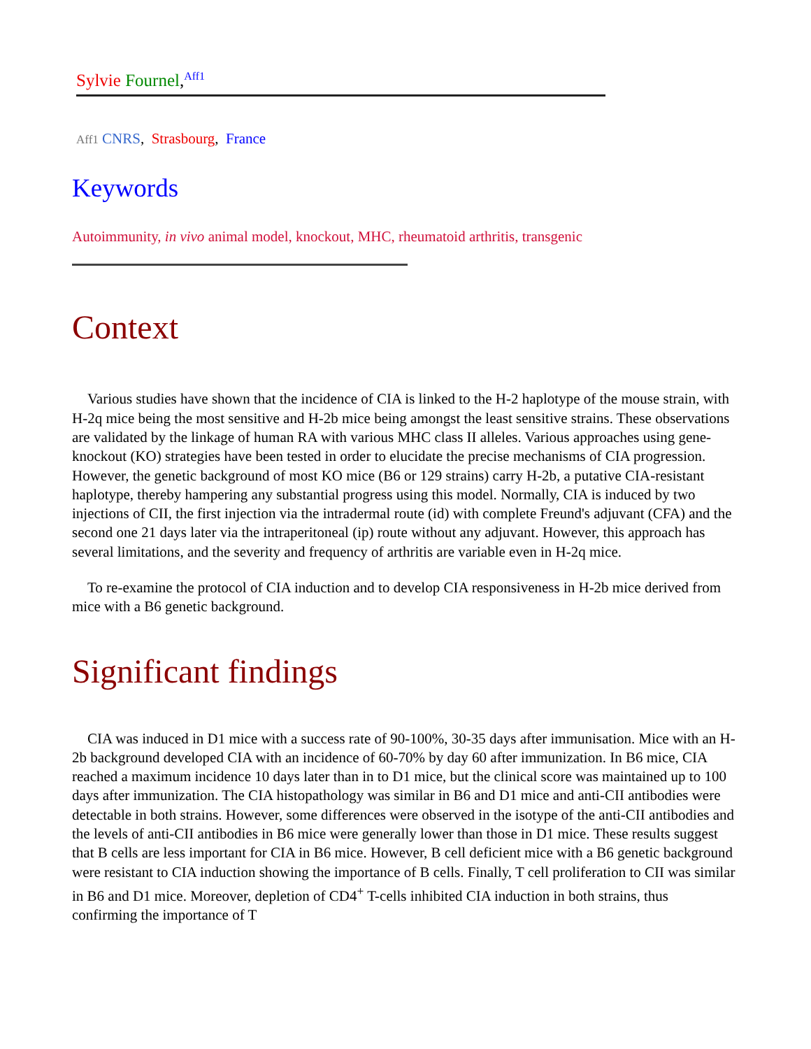Sylvie Fournel,<sup>Aff1</sup>
Aff1 CNRS, Strasbourg, France
Keywords
Autoimmunity, in vivo animal model, knockout, MHC, rheumatoid arthritis, transgenic
Context
Various studies have shown that the incidence of CIA is linked to the H-2 haplotype of the mouse strain, with H-2q mice being the most sensitive and H-2b mice being amongst the least sensitive strains. These observations are validated by the linkage of human RA with various MHC class II alleles. Various approaches using gene-knockout (KO) strategies have been tested in order to elucidate the precise mechanisms of CIA progression. However, the genetic background of most KO mice (B6 or 129 strains) carry H-2b, a putative CIA-resistant haplotype, thereby hampering any substantial progress using this model. Normally, CIA is induced by two injections of CII, the first injection via the intradermal route (id) with complete Freund's adjuvant (CFA) and the second one 21 days later via the intraperitoneal (ip) route without any adjuvant. However, this approach has several limitations, and the severity and frequency of arthritis are variable even in H-2q mice.
To re-examine the protocol of CIA induction and to develop CIA responsiveness in H-2b mice derived from mice with a B6 genetic background.
Significant findings
CIA was induced in D1 mice with a success rate of 90-100%, 30-35 days after immunisation. Mice with an H-2b background developed CIA with an incidence of 60-70% by day 60 after immunization. In B6 mice, CIA reached a maximum incidence 10 days later than in to D1 mice, but the clinical score was maintained up to 100 days after immunization. The CIA histopathology was similar in B6 and D1 mice and anti-CII antibodies were detectable in both strains. However, some differences were observed in the isotype of the anti-CII antibodies and the levels of anti-CII antibodies in B6 mice were generally lower than those in D1 mice. These results suggest that B cells are less important for CIA in B6 mice. However, B cell deficient mice with a B6 genetic background were resistant to CIA induction showing the importance of B cells. Finally, T cell proliferation to CII was similar in B6 and D1 mice. Moreover, depletion of CD4<sup>+</sup> T-cells inhibited CIA induction in both strains, thus confirming the importance of T